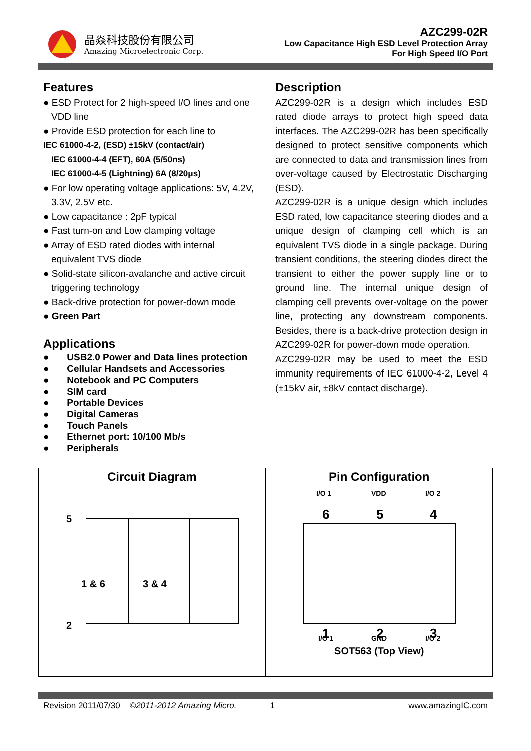晶焱科技股份有限公司
Amazing Microelectronic Corp.
AZC299-02R
Low Capacitance High ESD Level Protection Array
For High Speed I/O Port
Features
● ESD Protect for 2 high-speed I/O lines and one VDD line
● Provide ESD protection for each line to
IEC 61000-4-2, (ESD) ±15kV (contact/air)
IEC 61000-4-4 (EFT), 60A (5/50ns)
IEC 61000-4-5 (Lightning) 6A (8/20μs)
● For low operating voltage applications: 5V, 4.2V, 3.3V, 2.5V etc.
● Low capacitance : 2pF typical
● Fast turn-on and Low clamping voltage
● Array of ESD rated diodes with internal equivalent TVS diode
● Solid-state silicon-avalanche and active circuit triggering technology
● Back-drive protection for power-down mode
● Green Part
Applications
● USB2.0 Power and Data lines protection
● Cellular Handsets and Accessories
● Notebook and PC Computers
● SIM card
● Portable Devices
● Digital Cameras
● Touch Panels
● Ethernet port: 10/100 Mb/s
● Peripherals
Description
AZC299-02R is a design which includes ESD rated diode arrays to protect high speed data interfaces. The AZC299-02R has been specifically designed to protect sensitive components which are connected to data and transmission lines from over-voltage caused by Electrostatic Discharging (ESD).
AZC299-02R is a unique design which includes ESD rated, low capacitance steering diodes and a unique design of clamping cell which is an equivalent TVS diode in a single package. During transient conditions, the steering diodes direct the transient to either the power supply line or to ground line. The internal unique design of clamping cell prevents over-voltage on the power line, protecting any downstream components. Besides, there is a back-drive protection design in AZC299-02R for power-down mode operation.
AZC299-02R may be used to meet the ESD immunity requirements of IEC 61000-4-2, Level 4 (±15kV air, ±8kV contact discharge).
Circuit Diagram
5
1 & 6
3 & 4
2
Pin Configuration
I/O 1
VDD
I/O 2
I/O 1
GND
I/O 2
6
5
4
1
2
3
SOT563 (Top View)
Revision 2011/07/30 ©2011-2012 Amazing Micro. 1 www.amazingIC.com